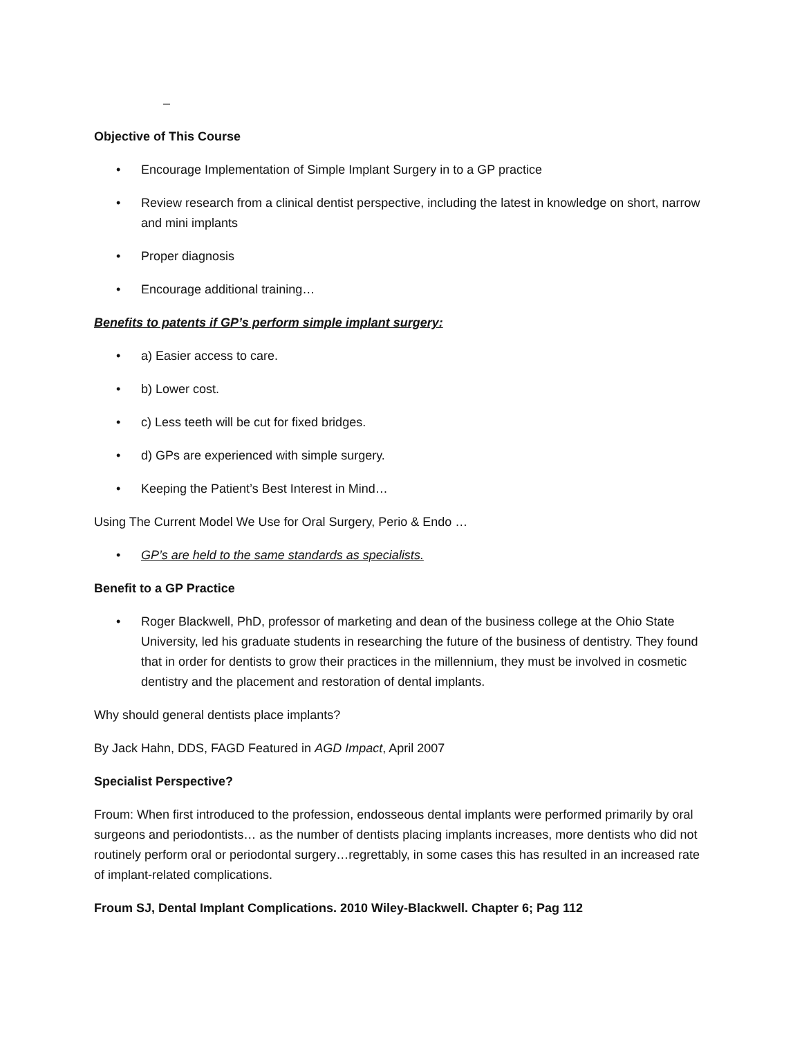–
Objective of This Course
• Encourage Implementation of Simple Implant Surgery in to a GP practice
• Review research from a clinical dentist perspective, including the latest in knowledge on short, narrow and mini implants
• Proper diagnosis
• Encourage additional training…
Benefits to patents if GP’s perform simple implant surgery:
• a) Easier access to care.
• b) Lower cost.
• c) Less teeth will be cut for fixed bridges.
• d) GPs are experienced with simple surgery.
• Keeping the Patient’s Best Interest in Mind…
Using The Current Model We Use for Oral Surgery, Perio & Endo …
• GP’s are held to the same standards as specialists.
Benefit to a GP Practice
• Roger Blackwell, PhD, professor of marketing and dean of the business college at the Ohio State University, led his graduate students in researching the future of the business of dentistry. They found that in order for dentists to grow their practices in the millennium, they must be involved in cosmetic dentistry and the placement and restoration of dental implants.
Why should general dentists place implants?
By Jack Hahn, DDS, FAGD Featured in AGD Impact, April 2007
Specialist Perspective?
Froum: When first introduced to the profession, endosseous dental implants were performed primarily by oral surgeons and periodontists… as the number of dentists placing implants increases, more dentists who did not routinely perform oral or periodontal surgery…regrettably, in some cases this has resulted in an increased rate of implant-related complications.
Froum SJ, Dental Implant Complications. 2010 Wiley-Blackwell. Chapter 6; Pag 112